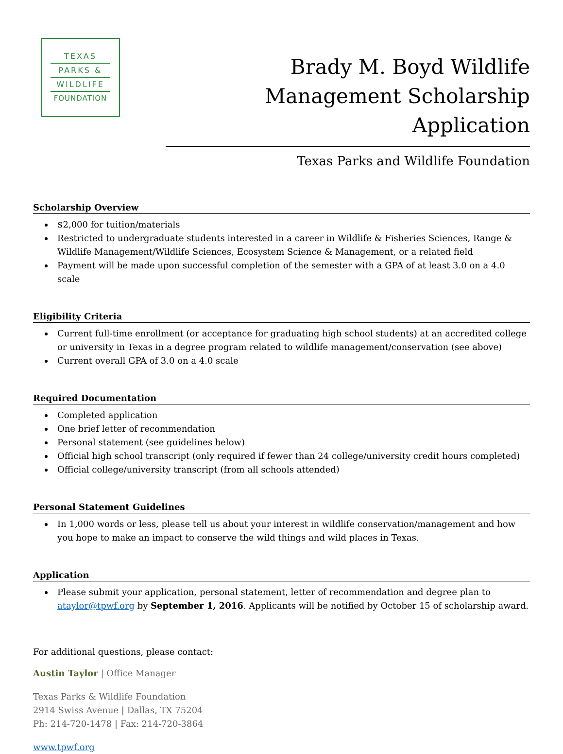TEXAS
PARKS &
WILDLIFE
FOUNDATION
Brady M. Boyd Wildlife Management Scholarship Application
Texas Parks and Wildlife Foundation
Scholarship Overview
$2,000 for tuition/materials
Restricted to undergraduate students interested in a career in Wildlife & Fisheries Sciences, Range & Wildlife Management/Wildlife Sciences, Ecosystem Science & Management, or a related field
Payment will be made upon successful completion of the semester with a GPA of at least 3.0 on a 4.0 scale
Eligibility Criteria
Current full-time enrollment (or acceptance for graduating high school students) at an accredited college or university in Texas in a degree program related to wildlife management/conservation (see above)
Current overall GPA of 3.0 on a 4.0 scale
Required Documentation
Completed application
One brief letter of recommendation
Personal statement (see guidelines below)
Official high school transcript (only required if fewer than 24 college/university credit hours completed)
Official college/university transcript (from all schools attended)
Personal Statement Guidelines
In 1,000 words or less, please tell us about your interest in wildlife conservation/management and how you hope to make an impact to conserve the wild things and wild places in Texas.
Application
Please submit your application, personal statement, letter of recommendation and degree plan to ataylor@tpwf.org by September 1, 2016. Applicants will be notified by October 15 of scholarship award.
For additional questions, please contact:
Austin Taylor | Office Manager
Texas Parks & Wildlife Foundation
2914 Swiss Avenue | Dallas, TX 75204
Ph: 214-720-1478 | Fax: 214-720-3864
www.tpwf.org